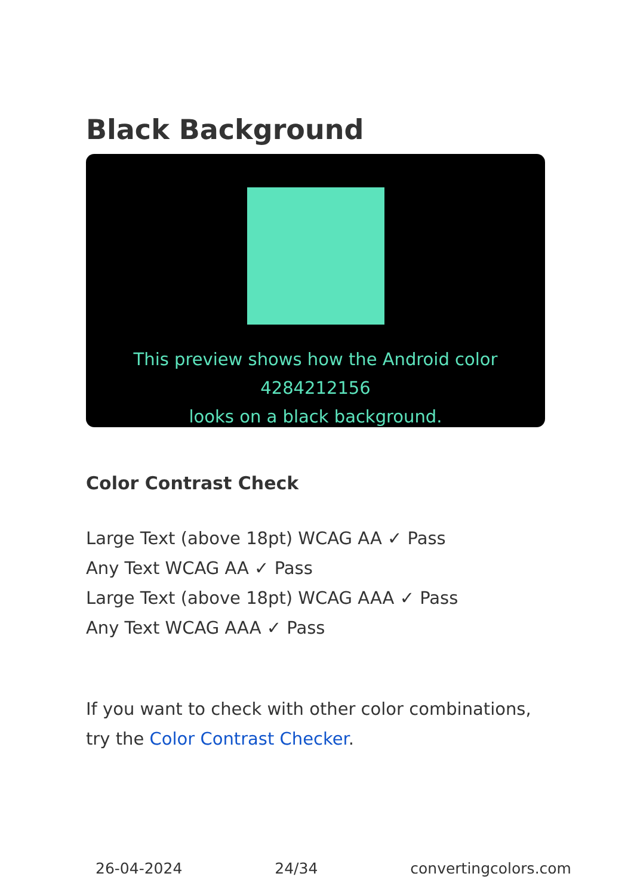Black Background
This preview shows how the Android color 4284212156
looks on a black background.
Color Contrast Check
Large Text (above 18pt) WCAG AA ✓ Pass
Any Text WCAG AA ✓ Pass
Large Text (above 18pt) WCAG AAA ✓ Pass
Any Text WCAG AAA ✓ Pass
If you want to check with other color combinations, try the Color Contrast Checker.
26-04-2024 24/34 convertingcolors.com